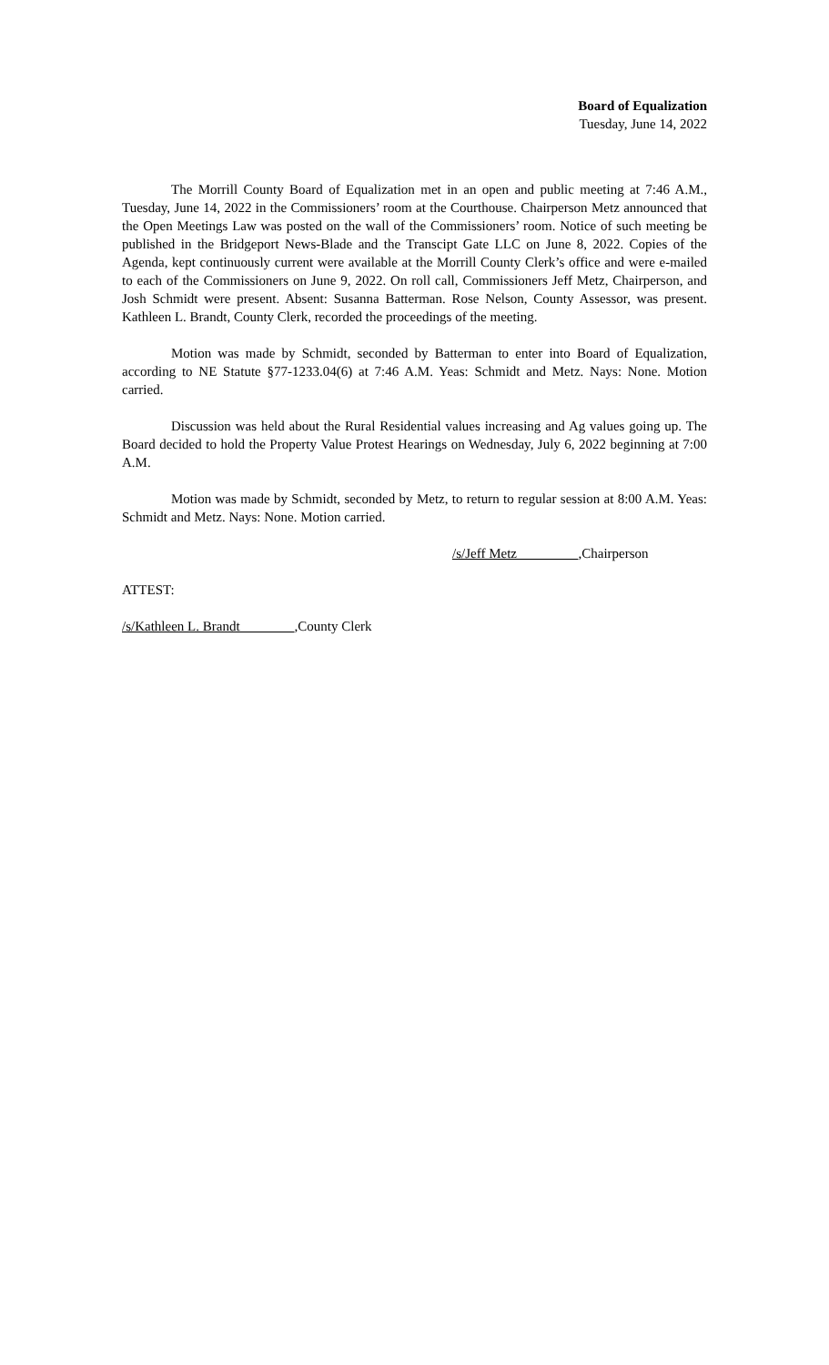Board of Equalization
Tuesday, June 14, 2022
The Morrill County Board of Equalization met in an open and public meeting at 7:46 A.M., Tuesday, June 14, 2022 in the Commissioners’ room at the Courthouse. Chairperson Metz announced that the Open Meetings Law was posted on the wall of the Commissioners’ room. Notice of such meeting be published in the Bridgeport News-Blade and the Transcipt Gate LLC on June 8, 2022. Copies of the Agenda, kept continuously current were available at the Morrill County Clerk’s office and were e-mailed to each of the Commissioners on June 9, 2022. On roll call, Commissioners Jeff Metz, Chairperson, and Josh Schmidt were present. Absent: Susanna Batterman. Rose Nelson, County Assessor, was present. Kathleen L. Brandt, County Clerk, recorded the proceedings of the meeting.
Motion was made by Schmidt, seconded by Batterman to enter into Board of Equalization, according to NE Statute §77-1233.04(6) at 7:46 A.M. Yeas: Schmidt and Metz. Nays: None. Motion carried.
Discussion was held about the Rural Residential values increasing and Ag values going up. The Board decided to hold the Property Value Protest Hearings on Wednesday, July 6, 2022 beginning at 7:00 A.M.
Motion was made by Schmidt, seconded by Metz, to return to regular session at 8:00 A.M. Yeas: Schmidt and Metz. Nays: None. Motion carried.
/s/Jeff Metz ,Chairperson
ATTEST:
/s/Kathleen L. Brandt ,County Clerk